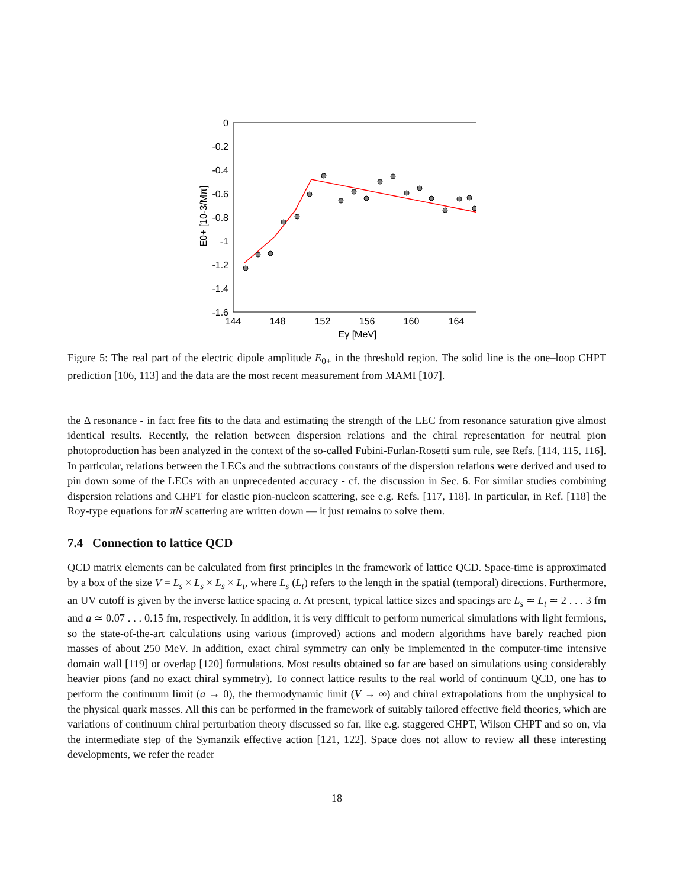0
-0.2
-0.4
-0.6
-0.8
-1
-1.2
-1.4
-1.6
144
148
152
156
160
164
Eγ [MeV]
E0+ [10-3/Mπ]
Figure 5: The real part of the electric dipole amplitude E<sub>0+</sub> in the threshold region. The solid line is the one–loop CHPT prediction [106, 113] and the data are the most recent measurement from MAMI [107].
the Δ resonance - in fact free fits to the data and estimating the strength of the LEC from resonance saturation give almost identical results. Recently, the relation between dispersion relations and the chiral representation for neutral pion photoproduction has been analyzed in the context of the so-called Fubini-Furlan-Rosetti sum rule, see Refs. [114, 115, 116]. In particular, relations between the LECs and the subtractions constants of the dispersion relations were derived and used to pin down some of the LECs with an unprecedented accuracy - cf. the discussion in Sec. 6. For similar studies combining dispersion relations and CHPT for elastic pion-nucleon scattering, see e.g. Refs. [117, 118]. In particular, in Ref. [118] the Roy-type equations for πN scattering are written down — it just remains to solve them.
7.4 Connection to lattice QCD
QCD matrix elements can be calculated from first principles in the framework of lattice QCD. Space-time is approximated by a box of the size V = L<sub>s</sub> × L<sub>s</sub> × L<sub>s</sub> × L<sub>t</sub>, where L<sub>s</sub> (L<sub>t</sub>) refers to the length in the spatial (temporal) directions. Furthermore, an UV cutoff is given by the inverse lattice spacing a. At present, typical lattice sizes and spacings are L<sub>s</sub> ≃ L<sub>t</sub> ≃ 2 . . . 3 fm and a ≃ 0.07 . . . 0.15 fm, respectively. In addition, it is very difficult to perform numerical simulations with light fermions, so the state-of-the-art calculations using various (improved) actions and modern algorithms have barely reached pion masses of about 250 MeV. In addition, exact chiral symmetry can only be implemented in the computer-time intensive domain wall [119] or overlap [120] formulations. Most results obtained so far are based on simulations using considerably heavier pions (and no exact chiral symmetry). To connect lattice results to the real world of continuum QCD, one has to perform the continuum limit (a → 0), the thermodynamic limit (V → ∞) and chiral extrapolations from the unphysical to the physical quark masses. All this can be performed in the framework of suitably tailored effective field theories, which are variations of continuum chiral perturbation theory discussed so far, like e.g. staggered CHPT, Wilson CHPT and so on, via the intermediate step of the Symanzik effective action [121, 122]. Space does not allow to review all these interesting developments, we refer the reader
18